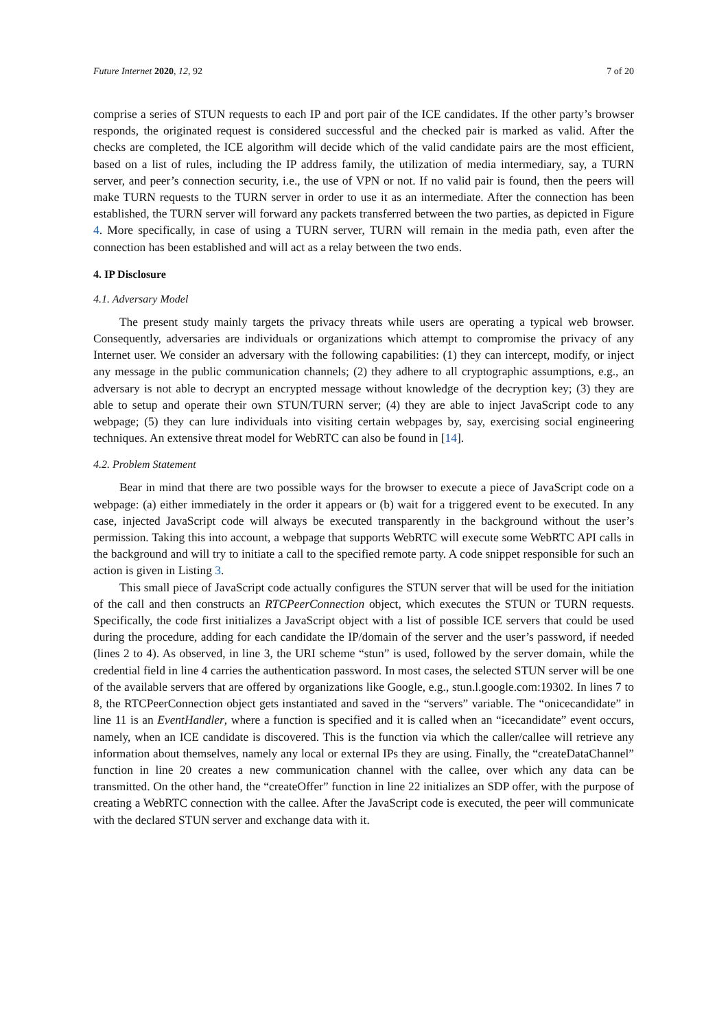Future Internet 2020, 12, 92 7 of 20
comprise a series of STUN requests to each IP and port pair of the ICE candidates. If the other party’s browser responds, the originated request is considered successful and the checked pair is marked as valid. After the checks are completed, the ICE algorithm will decide which of the valid candidate pairs are the most efficient, based on a list of rules, including the IP address family, the utilization of media intermediary, say, a TURN server, and peer’s connection security, i.e., the use of VPN or not. If no valid pair is found, then the peers will make TURN requests to the TURN server in order to use it as an intermediate. After the connection has been established, the TURN server will forward any packets transferred between the two parties, as depicted in Figure 4. More specifically, in case of using a TURN server, TURN will remain in the media path, even after the connection has been established and will act as a relay between the two ends.
4. IP Disclosure
4.1. Adversary Model
The present study mainly targets the privacy threats while users are operating a typical web browser. Consequently, adversaries are individuals or organizations which attempt to compromise the privacy of any Internet user. We consider an adversary with the following capabilities: (1) they can intercept, modify, or inject any message in the public communication channels; (2) they adhere to all cryptographic assumptions, e.g., an adversary is not able to decrypt an encrypted message without knowledge of the decryption key; (3) they are able to setup and operate their own STUN/TURN server; (4) they are able to inject JavaScript code to any webpage; (5) they can lure individuals into visiting certain webpages by, say, exercising social engineering techniques. An extensive threat model for WebRTC can also be found in [14].
4.2. Problem Statement
Bear in mind that there are two possible ways for the browser to execute a piece of JavaScript code on a webpage: (a) either immediately in the order it appears or (b) wait for a triggered event to be executed. In any case, injected JavaScript code will always be executed transparently in the background without the user’s permission. Taking this into account, a webpage that supports WebRTC will execute some WebRTC API calls in the background and will try to initiate a call to the specified remote party. A code snippet responsible for such an action is given in Listing 3.
This small piece of JavaScript code actually configures the STUN server that will be used for the initiation of the call and then constructs an RTCPeerConnection object, which executes the STUN or TURN requests. Specifically, the code first initializes a JavaScript object with a list of possible ICE servers that could be used during the procedure, adding for each candidate the IP/domain of the server and the user’s password, if needed (lines 2 to 4). As observed, in line 3, the URI scheme “stun” is used, followed by the server domain, while the credential field in line 4 carries the authentication password. In most cases, the selected STUN server will be one of the available servers that are offered by organizations like Google, e.g., stun.l.google.com:19302. In lines 7 to 8, the RTCPeerConnection object gets instantiated and saved in the “servers” variable. The “onicecandidate” in line 11 is an EventHandler, where a function is specified and it is called when an “icecandidate” event occurs, namely, when an ICE candidate is discovered. This is the function via which the caller/callee will retrieve any information about themselves, namely any local or external IPs they are using. Finally, the “createDataChannel” function in line 20 creates a new communication channel with the callee, over which any data can be transmitted. On the other hand, the “createOffer” function in line 22 initializes an SDP offer, with the purpose of creating a WebRTC connection with the callee. After the JavaScript code is executed, the peer will communicate with the declared STUN server and exchange data with it.